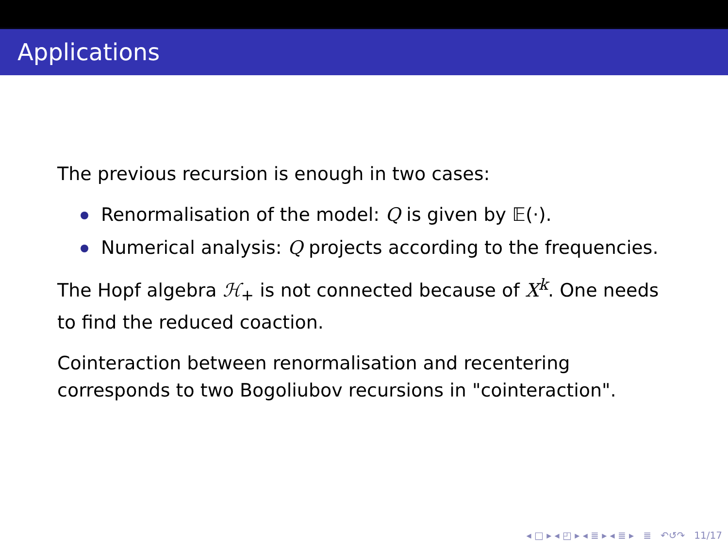Applications
The previous recursion is enough in two cases:
Renormalisation of the model: Q is given by 𝔼(·).
Numerical analysis: Q projects according to the frequencies.
The Hopf algebra ℋ<sub>+</sub> is not connected because of X<sup>k</sup>. One needs to find the reduced coaction.
Cointeraction between renormalisation and recentering corresponds to two Bogoliubov recursions in "cointeraction".
◂ □ ▸ ◂ ◰ ▸ ◂ ≣ ▸ ◂ ≣ ▸ ≣ ↶↺↷ 11/17